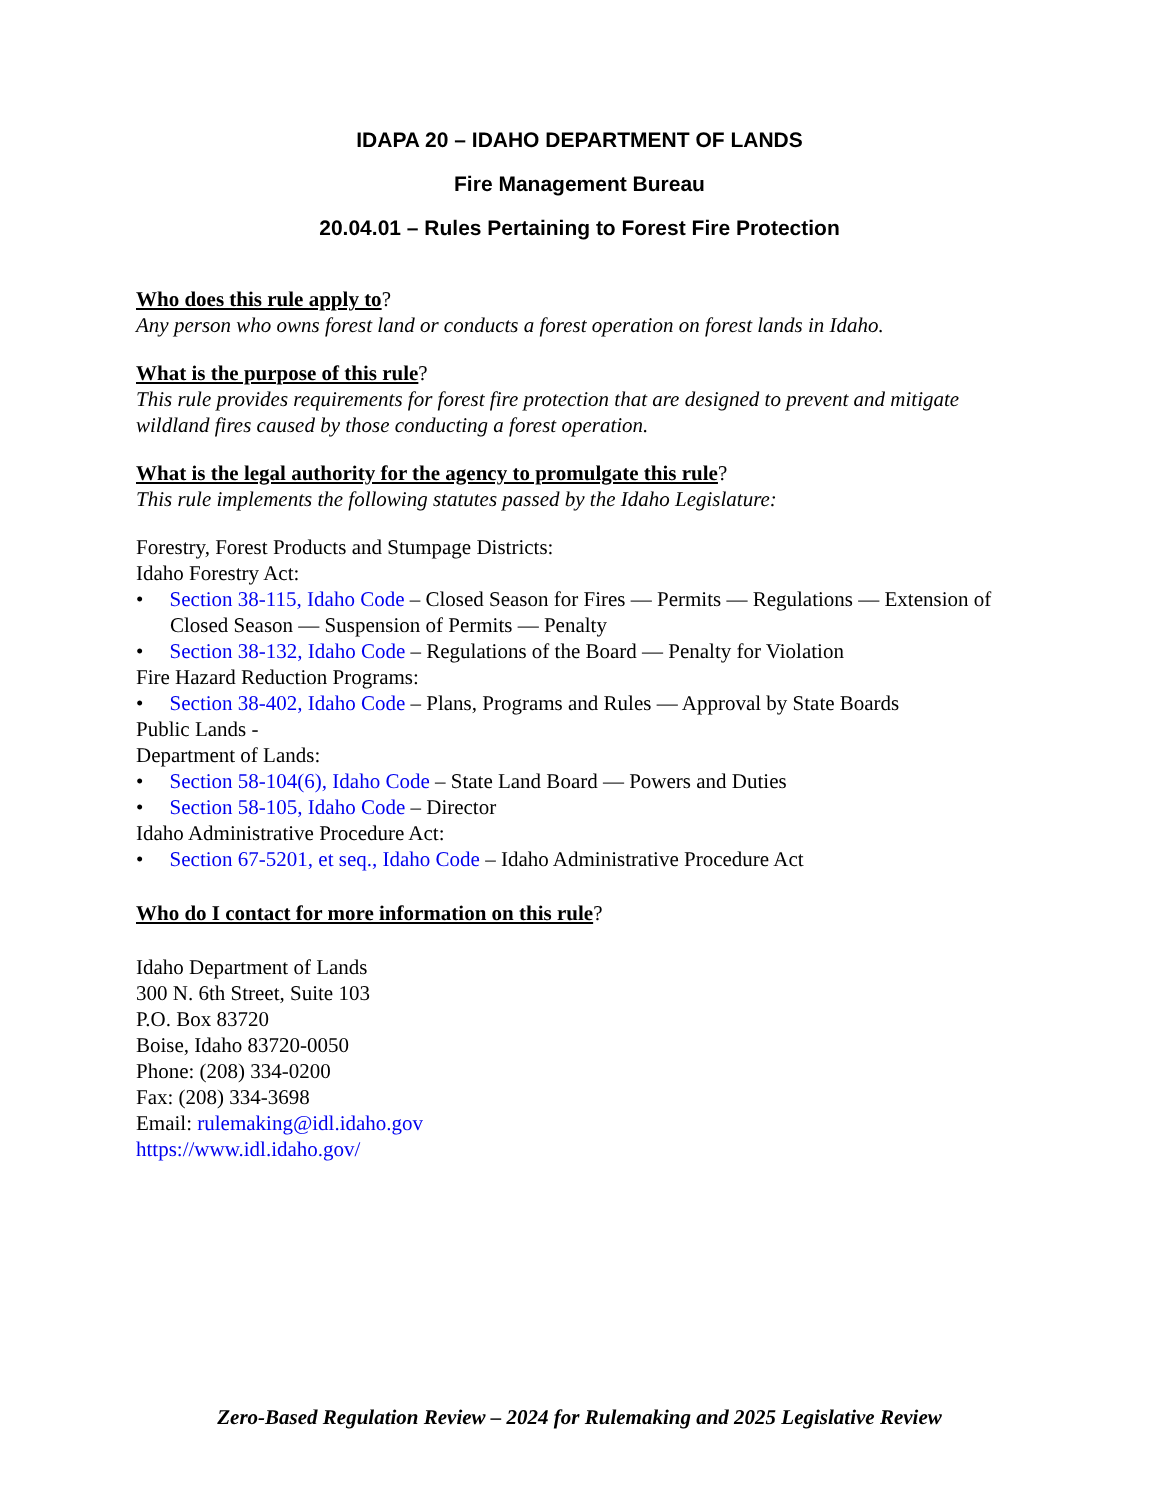IDAPA 20 – IDAHO DEPARTMENT OF LANDS
Fire Management Bureau
20.04.01 – Rules Pertaining to Forest Fire Protection
Who does this rule apply to?
Any person who owns forest land or conducts a forest operation on forest lands in Idaho.
What is the purpose of this rule?
This rule provides requirements for forest fire protection that are designed to prevent and mitigate wildland fires caused by those conducting a forest operation.
What is the legal authority for the agency to promulgate this rule?
This rule implements the following statutes passed by the Idaho Legislature:
Forestry, Forest Products and Stumpage Districts:
Idaho Forestry Act:
• Section 38-115, Idaho Code – Closed Season for Fires — Permits — Regulations — Extension of Closed Season — Suspension of Permits — Penalty
• Section 38-132, Idaho Code – Regulations of the Board — Penalty for Violation
Fire Hazard Reduction Programs:
• Section 38-402, Idaho Code – Plans, Programs and Rules — Approval by State Boards
Public Lands -
Department of Lands:
• Section 58-104(6), Idaho Code – State Land Board — Powers and Duties
• Section 58-105, Idaho Code – Director
Idaho Administrative Procedure Act:
• Section 67-5201, et seq., Idaho Code – Idaho Administrative Procedure Act
Who do I contact for more information on this rule?
Idaho Department of Lands
300 N. 6th Street, Suite 103
P.O. Box 83720
Boise, Idaho 83720-0050
Phone: (208) 334-0200
Fax: (208) 334-3698
Email: rulemaking@idl.idaho.gov
https://www.idl.idaho.gov/
Zero-Based Regulation Review – 2024 for Rulemaking and 2025 Legislative Review